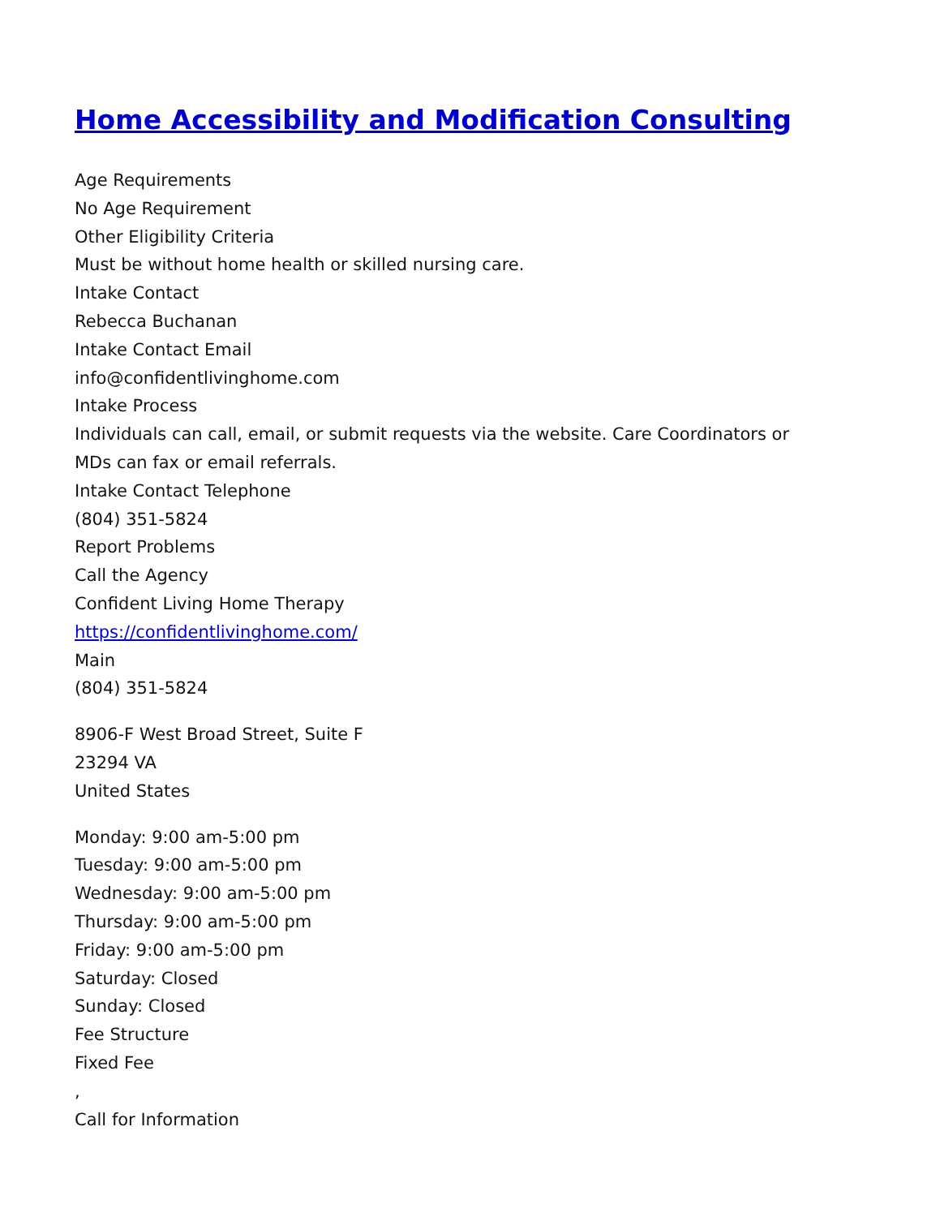Home Accessibility and Modification Consulting
Age Requirements
No Age Requirement
Other Eligibility Criteria
Must be without home health or skilled nursing care.
Intake Contact
Rebecca Buchanan
Intake Contact Email
info@confidentlivinghome.com
Intake Process
Individuals can call, email, or submit requests via the website. Care Coordinators or
MDs can fax or email referrals.
Intake Contact Telephone
(804) 351-5824
Report Problems
Call the Agency
Confident Living Home Therapy
https://confidentlivinghome.com/
Main
(804) 351-5824
8906-F West Broad Street, Suite F
23294 VA
United States
Monday: 9:00 am-5:00 pm
Tuesday: 9:00 am-5:00 pm
Wednesday: 9:00 am-5:00 pm
Thursday: 9:00 am-5:00 pm
Friday: 9:00 am-5:00 pm
Saturday: Closed
Sunday: Closed
Fee Structure
Fixed Fee
,
Call for Information